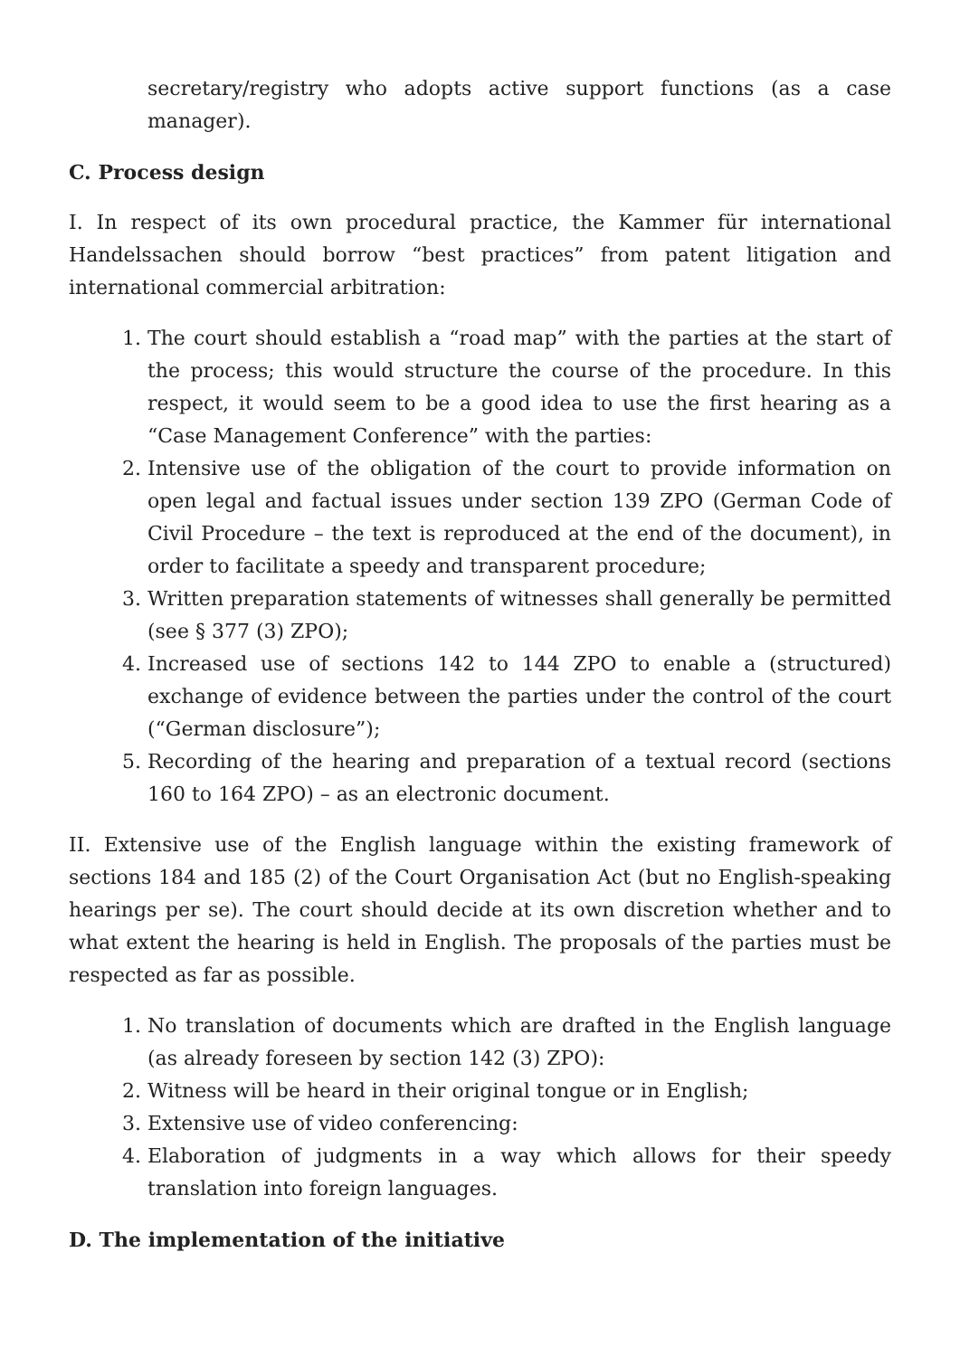secretary/registry who adopts active support functions (as a case manager).
C. Process design
I. In respect of its own procedural practice, the Kammer für international Handelssachen should borrow “best practices” from patent litigation and international commercial arbitration:
1. The court should establish a “road map” with the parties at the start of the process; this would structure the course of the procedure. In this respect, it would seem to be a good idea to use the first hearing as a “Case Management Conference” with the parties:
2. Intensive use of the obligation of the court to provide information on open legal and factual issues under section 139 ZPO (German Code of Civil Procedure – the text is reproduced at the end of the document), in order to facilitate a speedy and transparent procedure;
3. Written preparation statements of witnesses shall generally be permitted (see § 377 (3) ZPO);
4. Increased use of sections 142 to 144 ZPO to enable a (structured) exchange of evidence between the parties under the control of the court (“German disclosure”);
5. Recording of the hearing and preparation of a textual record (sections 160 to 164 ZPO) – as an electronic document.
II. Extensive use of the English language within the existing framework of sections 184 and 185 (2) of the Court Organisation Act (but no English-speaking hearings per se). The court should decide at its own discretion whether and to what extent the hearing is held in English. The proposals of the parties must be respected as far as possible.
1. No translation of documents which are drafted in the English language (as already foreseen by section 142 (3) ZPO):
2. Witness will be heard in their original tongue or in English;
3. Extensive use of video conferencing:
4. Elaboration of judgments in a way which allows for their speedy translation into foreign languages.
D. The implementation of the initiative